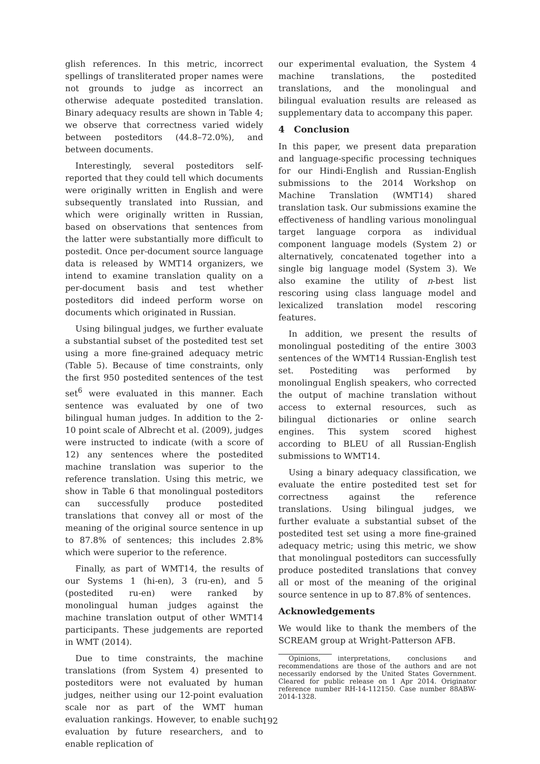glish references. In this metric, incorrect spellings of transliterated proper names were not grounds to judge as incorrect an otherwise adequate postedited translation. Binary adequacy results are shown in Table 4; we observe that correctness varied widely between posteditors (44.8–72.0%), and between documents.
Interestingly, several posteditors self-reported that they could tell which documents were originally written in English and were subsequently translated into Russian, and which were originally written in Russian, based on observations that sentences from the latter were substantially more difficult to postedit. Once per-document source language data is released by WMT14 organizers, we intend to examine translation quality on a per-document basis and test whether posteditors did indeed perform worse on documents which originated in Russian.
Using bilingual judges, we further evaluate a substantial subset of the postedited test set using a more fine-grained adequacy metric (Table 5). Because of time constraints, only the first 950 postedited sentences of the test set<sup>6</sup> were evaluated in this manner. Each sentence was evaluated by one of two bilingual human judges. In addition to the 2-10 point scale of Albrecht et al. (2009), judges were instructed to indicate (with a score of 12) any sentences where the postedited machine translation was superior to the reference translation. Using this metric, we show in Table 6 that monolingual posteditors can successfully produce postedited translations that convey all or most of the meaning of the original source sentence in up to 87.8% of sentences; this includes 2.8% which were superior to the reference.
Finally, as part of WMT14, the results of our Systems 1 (hi-en), 3 (ru-en), and 5 (postedited ru-en) were ranked by monolingual human judges against the machine translation output of other WMT14 participants. These judgements are reported in WMT (2014).
Due to time constraints, the machine translations (from System 4) presented to posteditors were not evaluated by human judges, neither using our 12-point evaluation scale nor as part of the WMT human evaluation rankings. However, to enable such evaluation by future researchers, and to enable replication of
our experimental evaluation, the System 4 machine translations, the postedited translations, and the monolingual and bilingual evaluation results are released as supplementary data to accompany this paper.
4 Conclusion
In this paper, we present data preparation and language-specific processing techniques for our Hindi-English and Russian-English submissions to the 2014 Workshop on Machine Translation (WMT14) shared translation task. Our submissions examine the effectiveness of handling various monolingual target language corpora as individual component language models (System 2) or alternatively, concatenated together into a single big language model (System 3). We also examine the utility of n-best list rescoring using class language model and lexicalized translation model rescoring features.
In addition, we present the results of monolingual postediting of the entire 3003 sentences of the WMT14 Russian-English test set. Postediting was performed by monolingual English speakers, who corrected the output of machine translation without access to external resources, such as bilingual dictionaries or online search engines. This system scored highest according to BLEU of all Russian-English submissions to WMT14.
Using a binary adequacy classification, we evaluate the entire postedited test set for correctness against the reference translations. Using bilingual judges, we further evaluate a substantial subset of the postedited test set using a more fine-grained adequacy metric; using this metric, we show that monolingual posteditors can successfully produce postedited translations that convey all or most of the meaning of the original source sentence in up to 87.8% of sentences.
Acknowledgements
We would like to thank the members of the SCREAM group at Wright-Patterson AFB.
Opinions, interpretations, conclusions and recommendations are those of the authors and are not necessarily endorsed by the United States Government. Cleared for public release on 1 Apr 2014. Originator reference number RH-14-112150. Case number 88ABW-2014-1328.
192